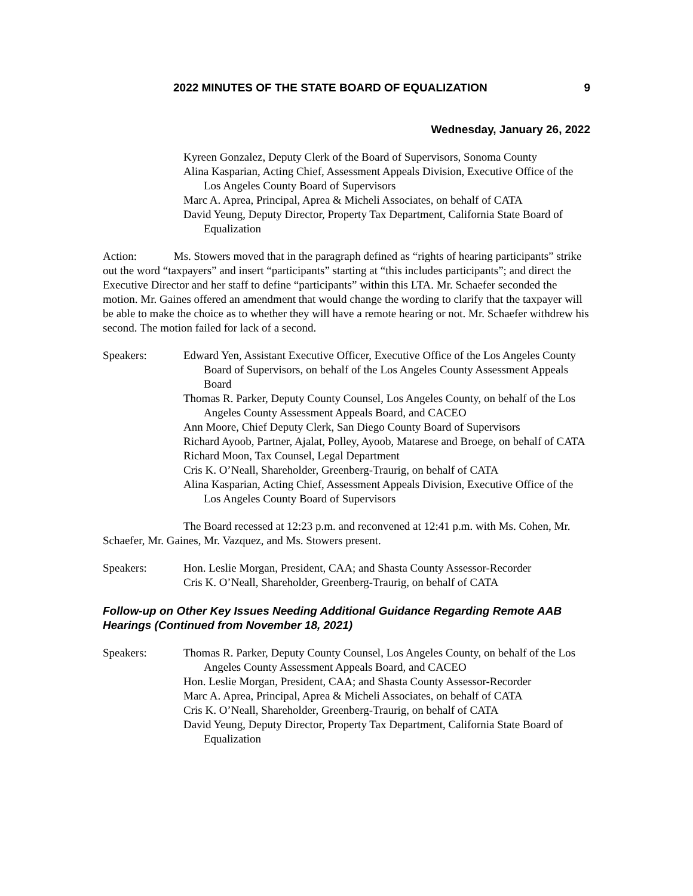2022 MINUTES OF THE STATE BOARD OF EQUALIZATION 9
Wednesday, January 26, 2022
Kyreen Gonzalez, Deputy Clerk of the Board of Supervisors, Sonoma County
Alina Kasparian, Acting Chief, Assessment Appeals Division, Executive Office of the Los Angeles County Board of Supervisors
Marc A. Aprea, Principal, Aprea & Micheli Associates, on behalf of CATA
David Yeung, Deputy Director, Property Tax Department, California State Board of Equalization
Action: Ms. Stowers moved that in the paragraph defined as “rights of hearing participants” strike out the word “taxpayers” and insert “participants” starting at “this includes participants”; and direct the Executive Director and her staff to define “participants” within this LTA. Mr. Schaefer seconded the motion. Mr. Gaines offered an amendment that would change the wording to clarify that the taxpayer will be able to make the choice as to whether they will have a remote hearing or not. Mr. Schaefer withdrew his second. The motion failed for lack of a second.
Speakers: Edward Yen, Assistant Executive Officer, Executive Office of the Los Angeles County Board of Supervisors, on behalf of the Los Angeles County Assessment Appeals Board
Thomas R. Parker, Deputy County Counsel, Los Angeles County, on behalf of the Los Angeles County Assessment Appeals Board, and CACEO
Ann Moore, Chief Deputy Clerk, San Diego County Board of Supervisors
Richard Ayoob, Partner, Ajalat, Polley, Ayoob, Matarese and Broege, on behalf of CATA
Richard Moon, Tax Counsel, Legal Department
Cris K. O’Neall, Shareholder, Greenberg-Traurig, on behalf of CATA
Alina Kasparian, Acting Chief, Assessment Appeals Division, Executive Office of the Los Angeles County Board of Supervisors
The Board recessed at 12:23 p.m. and reconvened at 12:41 p.m. with Ms. Cohen, Mr. Schaefer, Mr. Gaines, Mr. Vazquez, and Ms. Stowers present.
Speakers: Hon. Leslie Morgan, President, CAA; and Shasta County Assessor-Recorder
Cris K. O’Neall, Shareholder, Greenberg-Traurig, on behalf of CATA
Follow-up on Other Key Issues Needing Additional Guidance Regarding Remote AAB Hearings (Continued from November 18, 2021)
Speakers: Thomas R. Parker, Deputy County Counsel, Los Angeles County, on behalf of the Los Angeles County Assessment Appeals Board, and CACEO
Hon. Leslie Morgan, President, CAA; and Shasta County Assessor-Recorder
Marc A. Aprea, Principal, Aprea & Micheli Associates, on behalf of CATA
Cris K. O’Neall, Shareholder, Greenberg-Traurig, on behalf of CATA
David Yeung, Deputy Director, Property Tax Department, California State Board of Equalization